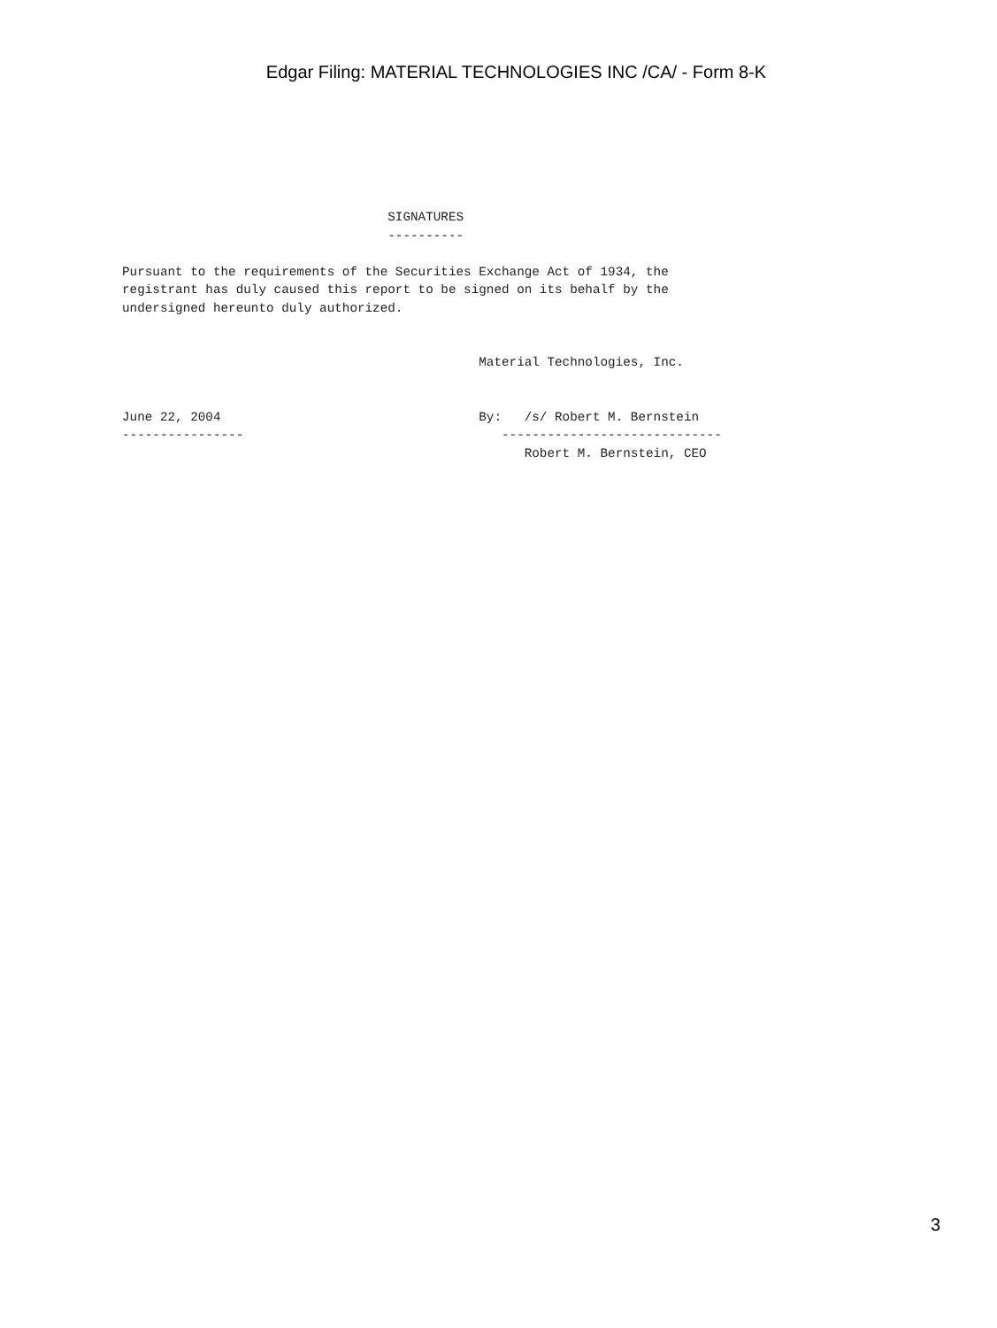Edgar Filing: MATERIAL TECHNOLOGIES INC /CA/ - Form 8-K
                                   SIGNATURES
                                   ----------

Pursuant to the requirements of the Securities Exchange Act of 1934, the
registrant has duly caused this report to be signed on its behalf by the
undersigned hereunto duly authorized.


                                               Material Technologies, Inc.


June 22, 2004                                  By:   /s/ Robert M. Bernstein
----------------                                  -----------------------------
                                                     Robert M. Bernstein, CEO
3